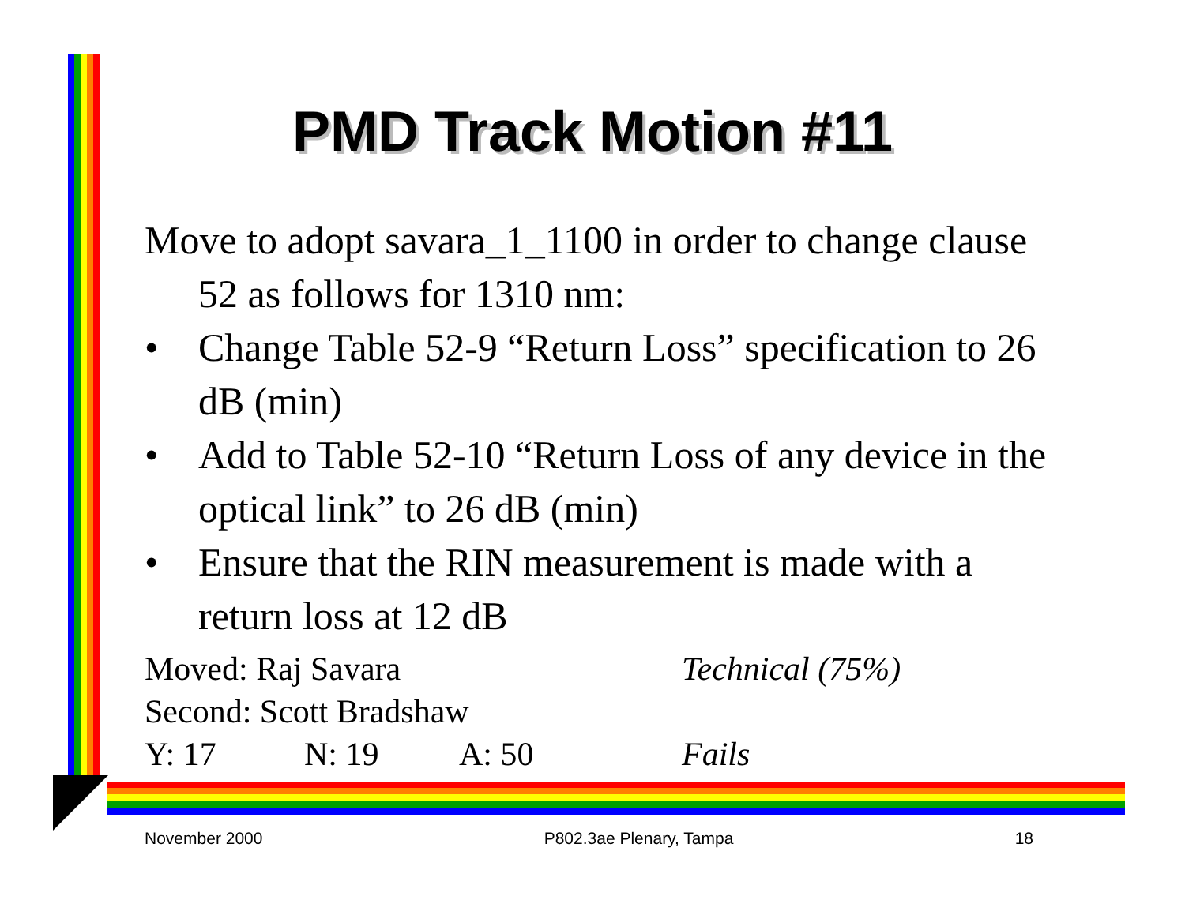PMD Track Motion #11
Move to adopt savara_1_1100 in order to change clause 52 as follows for 1310 nm:
• Change Table 52-9 “Return Loss” specification to 26 dB (min)
• Add to Table 52-10 “Return Loss of any device in the optical link” to 26 dB (min)
• Ensure that the RIN measurement is made with a return loss at 12 dB
Moved: Raj Savara Technical (75%)
Second: Scott Bradshaw
Y: 17 N: 19 A: 50 Fails
November 2000 P802.3ae Plenary, Tampa 18